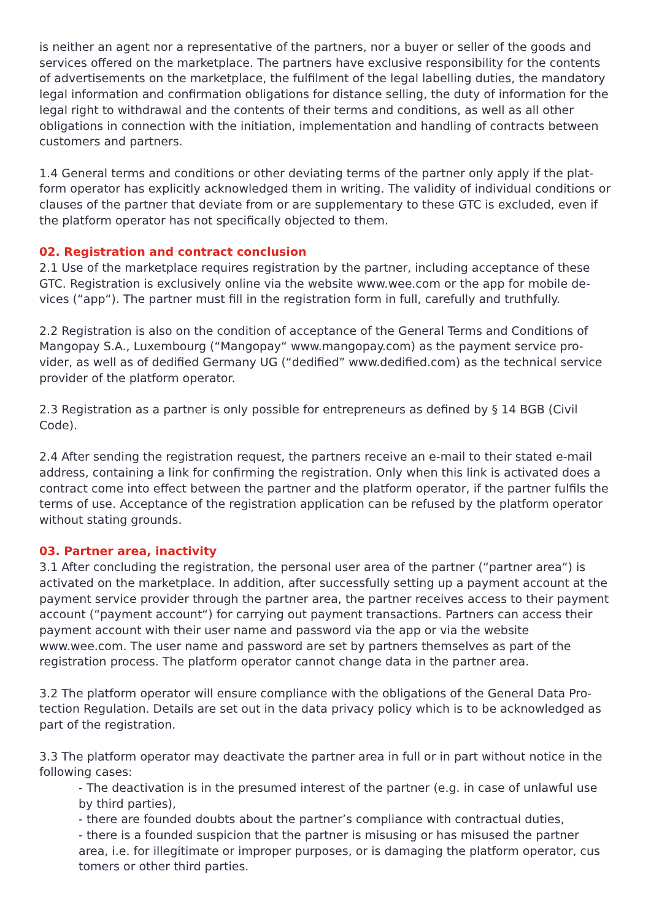is neither an agent nor a representative of the partners, nor a buyer or seller of the goods and services offered on the marketplace. The partners have exclusive responsibility for the contents of advertisements on the marketplace, the fulfilment of the legal labelling duties, the mandatory legal information and confirmation obligations for distance selling, the duty of information for the legal right to withdrawal and the contents of their terms and conditions, as well as all other obligations in connection with the initiation, implementation and handling of contracts between customers and partners.
1.4 General terms and conditions or other deviating terms of the partner only apply if the plat­form operator has explicitly acknowledged them in writing. The validity of individual conditions or clauses of the partner that deviate from or are supplementary to these GTC is excluded, even if the platform operator has not specifically objected to them.
02. Registration and contract conclusion
2.1 Use of the marketplace requires registration by the partner, including acceptance of these GTC. Registration is exclusively online via the website www.wee.com or the app for mobile de­vices (“app“). The partner must fill in the registration form in full, carefully and truthfully.
2.2 Registration is also on the condition of acceptance of the General Terms and Conditions of Mangopay S.A., Luxembourg (“Mangopay“ www.mangopay.com) as the payment service pro­vider, as well as of dedified Germany UG (“dedified” www.dedified.com) as the technical service provider of the platform operator.
2.3 Registration as a partner is only possible for entrepreneurs as defined by § 14 BGB (Civil Code).
2.4 After sending the registration request, the partners receive an e-mail to their stated e-mail address, containing a link for confirming the registration. Only when this link is activated does a contract come into effect between the partner and the platform operator, if the partner fulfils the terms of use. Acceptance of the registration application can be refused by the platform operator without stating grounds.
03. Partner area, inactivity
3.1 After concluding the registration, the personal user area of the partner (“partner area“) is activated on the marketplace. In addition, after successfully setting up a payment account at the payment service provider through the partner area, the partner receives access to their payment account (“payment account“) for carrying out payment transactions. Partners can access their payment account with their user name and password via the app or via the website www.wee.com. The user name and password are set by partners themselves as part of the registration process. The platform operator cannot change data in the partner area.
3.2 The platform operator will ensure compliance with the obligations of the General Data Pro­tection Regulation. Details are set out in the data privacy policy which is to be acknowledged as part of the registration.
3.3 The platform operator may deactivate the partner area in full or in part without notice in the following cases:
- The deactivation is in the presumed interest of the partner (e.g. in case of unlawful use by third parties),
- there are founded doubts about the partner’s compliance with contractual duties,
- there is a founded suspicion that the partner is misusing or has misused the partner area, i.e. for illegitimate or improper purposes, or is damaging the platform operator, cus tomers or other third parties.